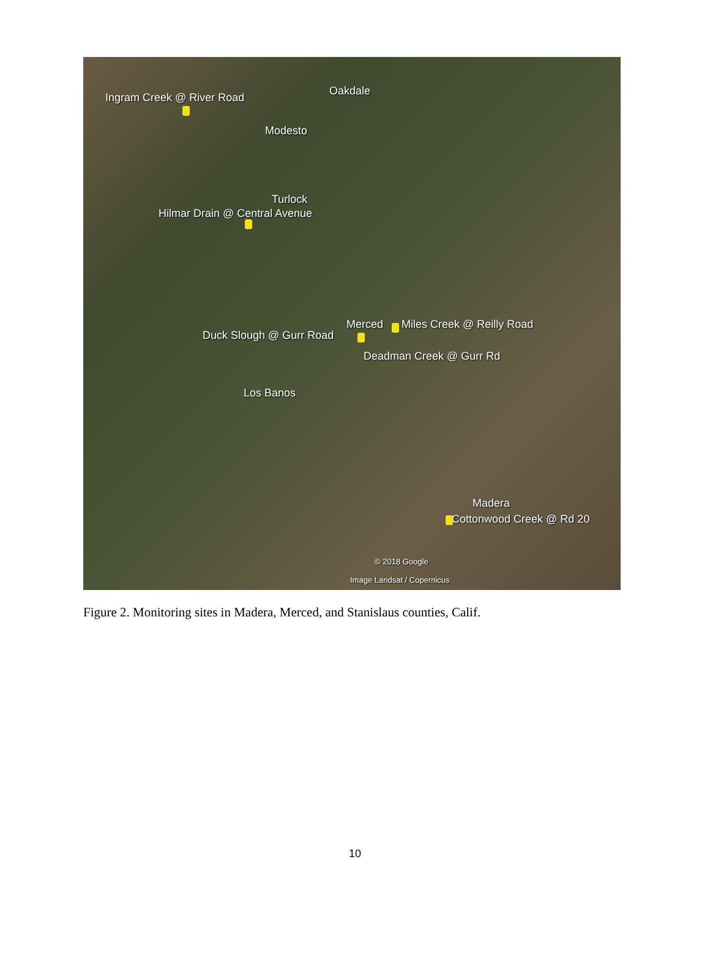Ingram Creek @ River Road
Oakdale
Modesto
Turlock
Hilmar Drain @ Central Avenue
Merced Miles Creek @ Reilly Road
Duck Slough @ Gurr Road
Deadman Creek @ Gurr Rd
Los Banos
Madera
Cottonwood Creek @ Rd 20
© 2018 Google
Image Landsat / Copernicus
Figure 2. Monitoring sites in Madera, Merced, and Stanislaus counties, Calif.
10